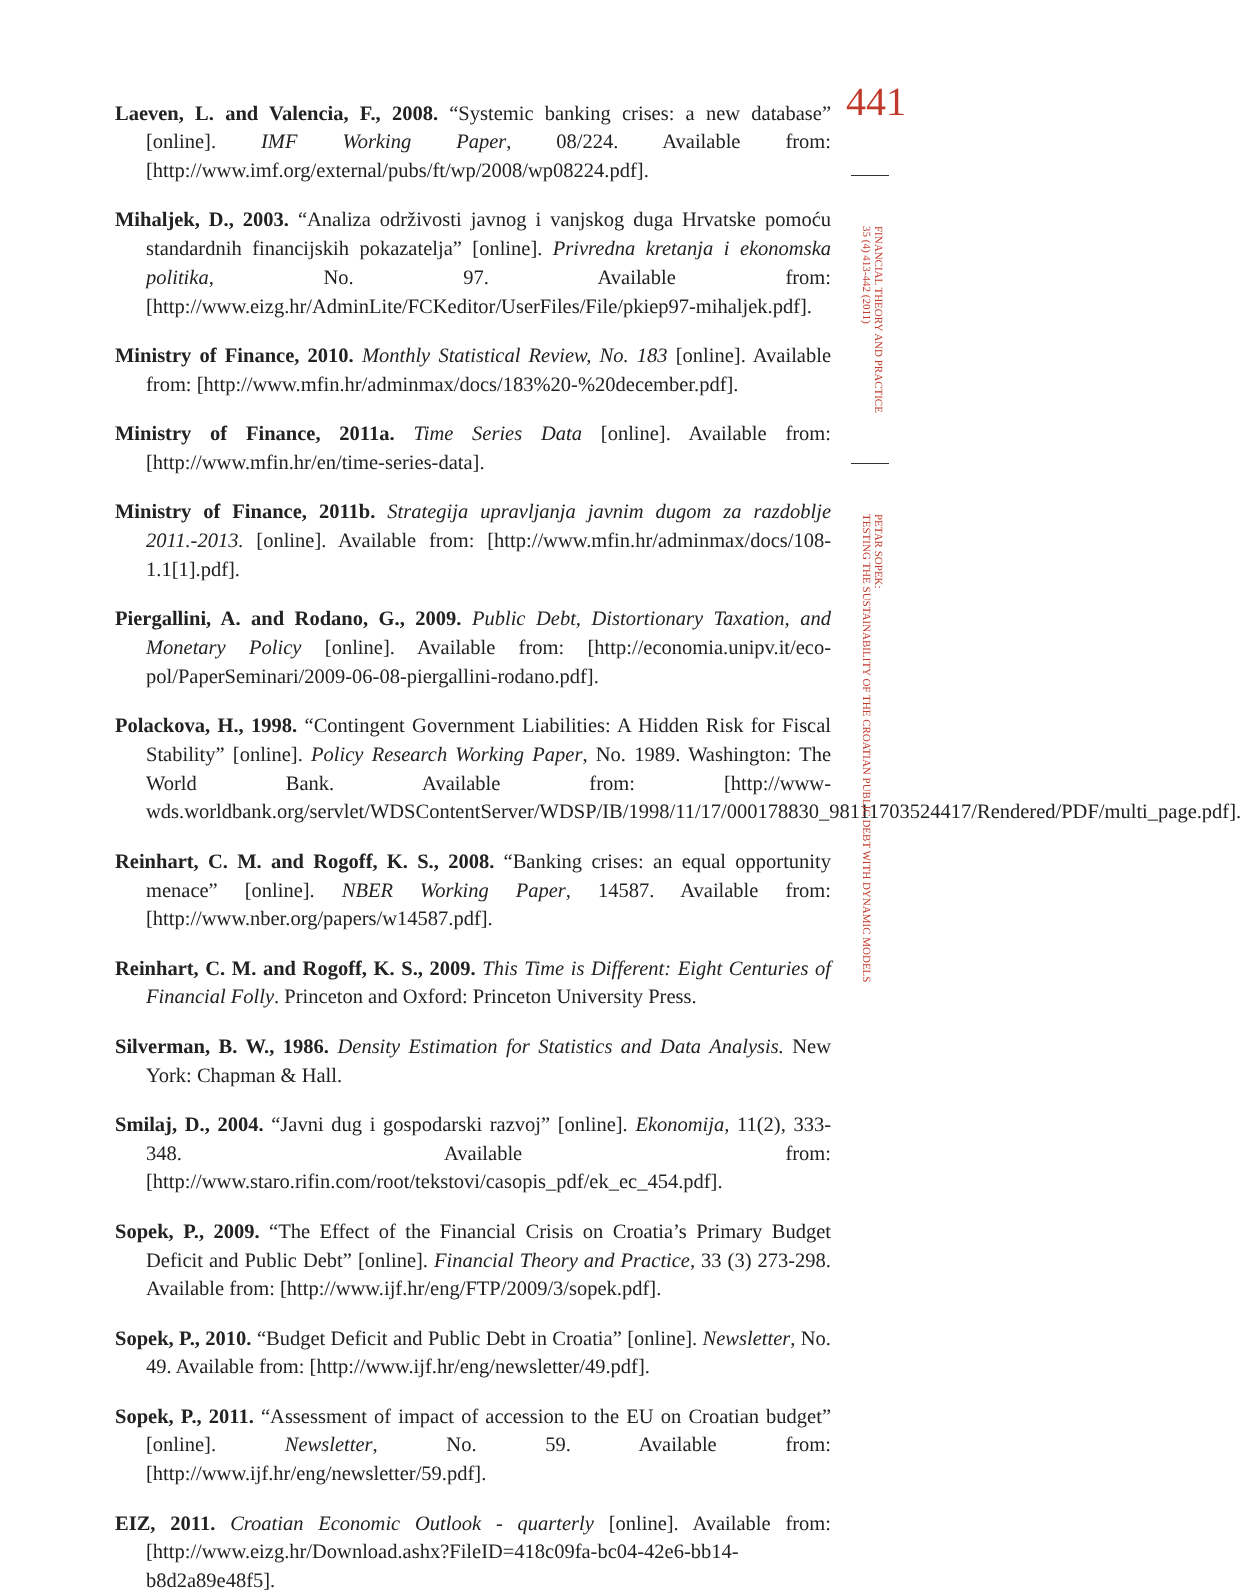Laeven, L. and Valencia, F., 2008. “Systemic banking crises: a new database” [online]. IMF Working Paper, 08/224. Available from: [http://www.imf.org/external/pubs/ft/wp/2008/wp08224.pdf].
Mihaljek, D., 2003. “Analiza održivosti javnog i vanjskog duga Hrvatske pomoću standardnih financijskih pokazatelja” [online]. Privredna kretanja i ekonomska politika, No. 97. Available from: [http://www.eizg.hr/AdminLite/FCKeditor/UserFiles/File/pkiep97-mihaljek.pdf].
Ministry of Finance, 2010. Monthly Statistical Review, No. 183 [online]. Available from: [http://www.mfin.hr/adminmax/docs/183%20-%20december.pdf].
Ministry of Finance, 2011a. Time Series Data [online]. Available from: [http://www.mfin.hr/en/time-series-data].
Ministry of Finance, 2011b. Strategija upravljanja javnim dugom za razdoblje 2011.-2013. [online]. Available from: [http://www.mfin.hr/adminmax/docs/108-1.1[1].pdf].
Piergallini, A. and Rodano, G., 2009. Public Debt, Distortionary Taxation, and Monetary Policy [online]. Available from: [http://economia.unipv.it/eco-pol/PaperSeminari/2009-06-08-piergallini-rodano.pdf].
Polackova, H., 1998. “Contingent Government Liabilities: A Hidden Risk for Fiscal Stability” [online]. Policy Research Working Paper, No. 1989. Washington: The World Bank. Available from: [http://www-wds.worldbank.org/servlet/WDSContentServer/WDSP/IB/1998/11/17/000178830_98111703524417/Rendered/PDF/multi_page.pdf].
Reinhart, C. M. and Rogoff, K. S., 2008. “Banking crises: an equal opportunity menace” [online]. NBER Working Paper, 14587. Available from: [http://www.nber.org/papers/w14587.pdf].
Reinhart, C. M. and Rogoff, K. S., 2009. This Time is Different: Eight Centuries of Financial Folly. Princeton and Oxford: Princeton University Press.
Silverman, B. W., 1986. Density Estimation for Statistics and Data Analysis. New York: Chapman & Hall.
Smilaj, D., 2004. “Javni dug i gospodarski razvoj” [online]. Ekonomija, 11(2), 333-348. Available from: [http://www.staro.rifin.com/root/tekstovi/casopis_pdf/ek_ec_454.pdf].
Sopek, P., 2009. “The Effect of the Financial Crisis on Croatia’s Primary Budget Deficit and Public Debt” [online]. Financial Theory and Practice, 33 (3) 273-298. Available from: [http://www.ijf.hr/eng/FTP/2009/3/sopek.pdf].
Sopek, P., 2010. “Budget Deficit and Public Debt in Croatia” [online]. Newsletter, No. 49. Available from: [http://www.ijf.hr/eng/newsletter/49.pdf].
Sopek, P., 2011. “Assessment of impact of accession to the EU on Croatian budget” [online]. Newsletter, No. 59. Available from: [http://www.ijf.hr/eng/newsletter/59.pdf].
EIZ, 2011. Croatian Economic Outlook - quarterly [online]. Available from: [http://www.eizg.hr/Download.ashx?FileID=418c09fa-bc04-42e6-bb14-b8d2a89e48f5].
441
FINANCIAL THEORY AND PRACTICE
35 (4) 413-442 (2011)
PETAR SOPEK:
TESTING THE SUSTAINABILITY OF THE CROATIAN PUBLIC DEBT WITH DYNAMIC MODELS